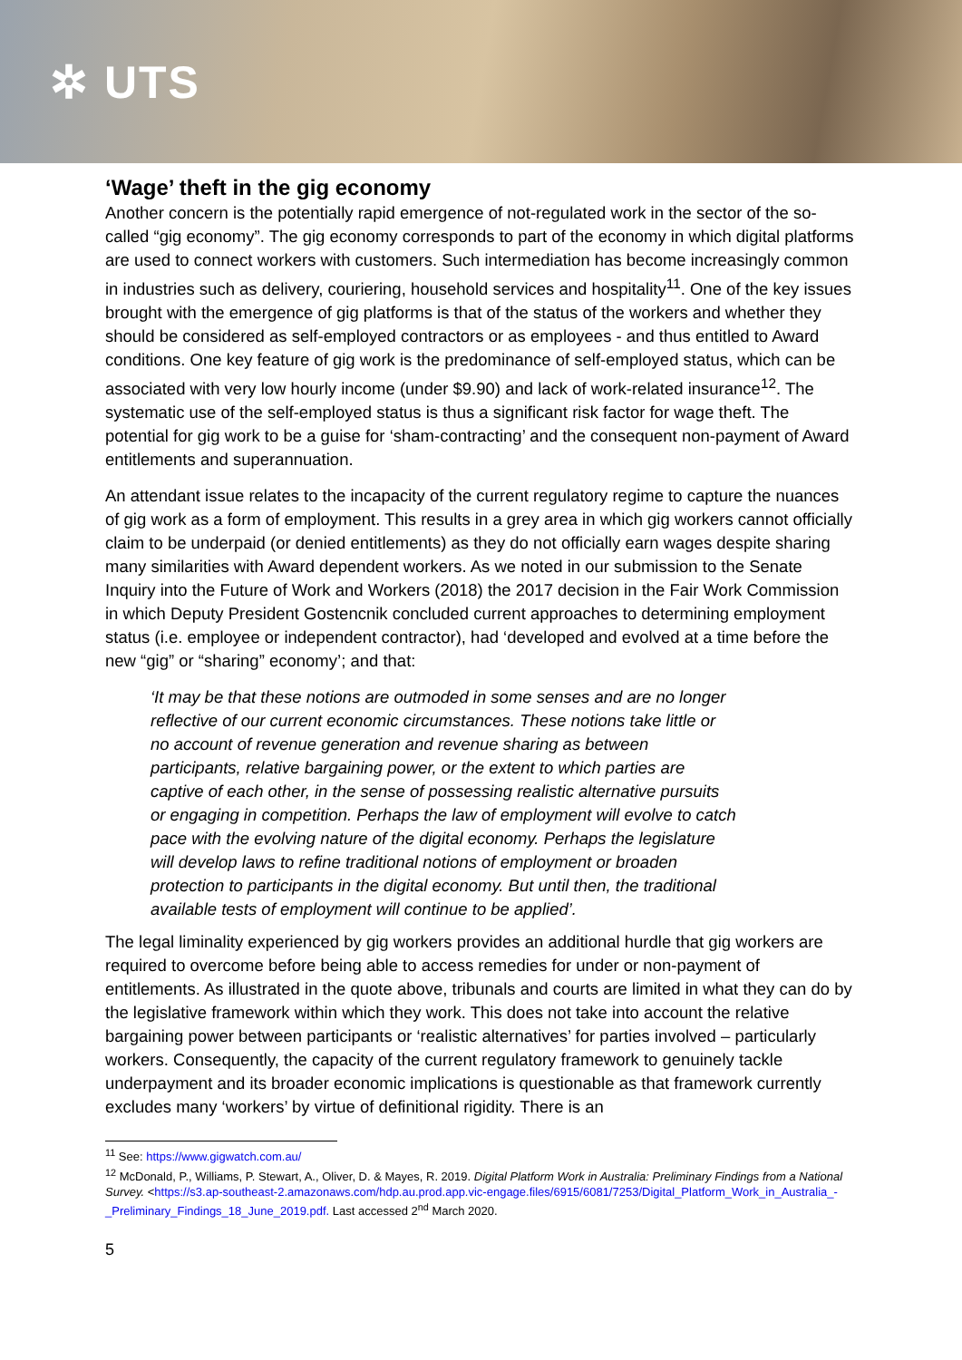✲ UTS
‘Wage’ theft in the gig economy
Another concern is the potentially rapid emergence of not-regulated work in the sector of the so-called “gig economy”. The gig economy corresponds to part of the economy in which digital platforms are used to connect workers with customers. Such intermediation has become increasingly common in industries such as delivery, couriering, household services and hospitality<sup>11</sup>. One of the key issues brought with the emergence of gig platforms is that of the status of the workers and whether they should be considered as self-employed contractors or as employees - and thus entitled to Award conditions. One key feature of gig work is the predominance of self-employed status, which can be associated with very low hourly income (under $9.90) and lack of work-related insurance<sup>12</sup>. The systematic use of the self-employed status is thus a significant risk factor for wage theft. The potential for gig work to be a guise for ‘sham-contracting’ and the consequent non-payment of Award entitlements and superannuation.
An attendant issue relates to the incapacity of the current regulatory regime to capture the nuances of gig work as a form of employment. This results in a grey area in which gig workers cannot officially claim to be underpaid (or denied entitlements) as they do not officially earn wages despite sharing many similarities with Award dependent workers. As we noted in our submission to the Senate Inquiry into the Future of Work and Workers (2018) the 2017 decision in the Fair Work Commission in which Deputy President Gostencnik concluded current approaches to determining employment status (i.e. employee or independent contractor), had ‘developed and evolved at a time before the new “gig” or “sharing” economy’; and that:
‘It may be that these notions are outmoded in some senses and are no longer reflective of our current economic circumstances. These notions take little or no account of revenue generation and revenue sharing as between participants, relative bargaining power, or the extent to which parties are captive of each other, in the sense of possessing realistic alternative pursuits or engaging in competition. Perhaps the law of employment will evolve to catch pace with the evolving nature of the digital economy. Perhaps the legislature will develop laws to refine traditional notions of employment or broaden protection to participants in the digital economy. But until then, the traditional available tests of employment will continue to be applied’.
The legal liminality experienced by gig workers provides an additional hurdle that gig workers are required to overcome before being able to access remedies for under or non-payment of entitlements. As illustrated in the quote above, tribunals and courts are limited in what they can do by the legislative framework within which they work. This does not take into account the relative bargaining power between participants or ‘realistic alternatives’ for parties involved – particularly workers. Consequently, the capacity of the current regulatory framework to genuinely tackle underpayment and its broader economic implications is questionable as that framework currently excludes many ‘workers’ by virtue of definitional rigidity. There is an
<sup>11</sup> See: https://www.gigwatch.com.au/
<sup>12</sup> McDonald, P., Williams, P. Stewart, A., Oliver, D. & Mayes, R. 2019. Digital Platform Work in Australia: Preliminary Findings from a National Survey. <https://s3.ap-southeast-2.amazonaws.com/hdp.au.prod.app.vic-engage.files/6915/6081/7253/Digital_Platform_Work_in_Australia_-_Preliminary_Findings_18_June_2019.pdf. Last accessed 2<sup>nd</sup> March 2020.
5